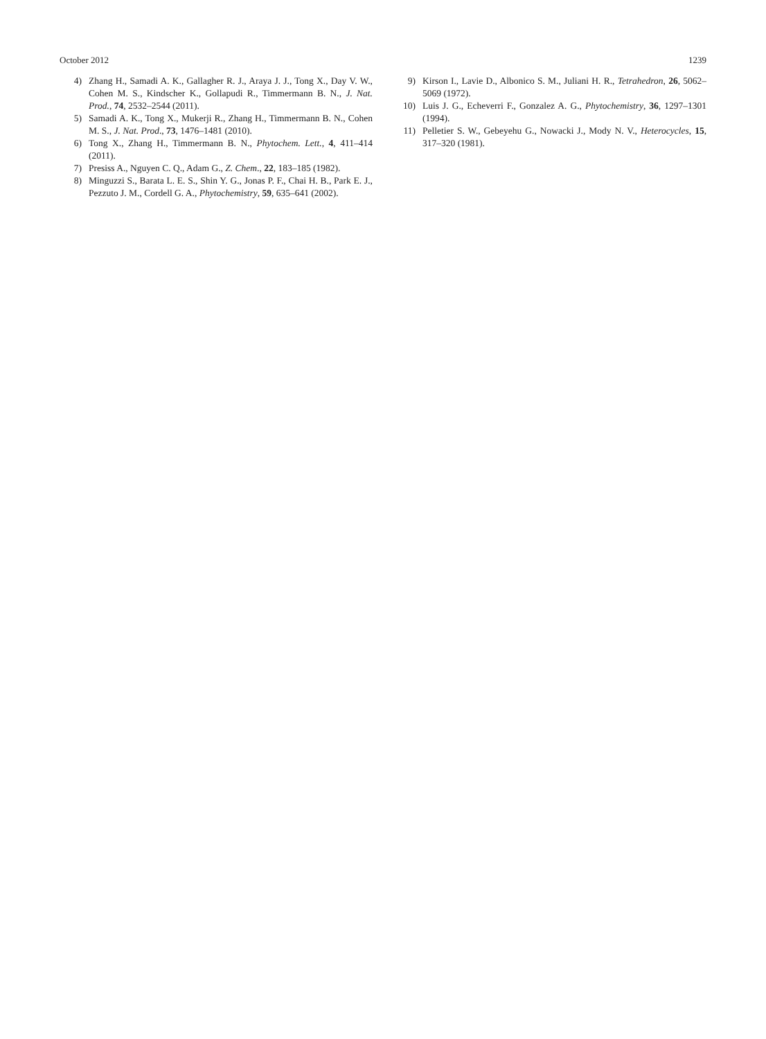October 2012 1239
4) Zhang H., Samadi A. K., Gallagher R. J., Araya J. J., Tong X., Day V. W., Cohen M. S., Kindscher K., Gollapudi R., Timmermann B. N., J. Nat. Prod., 74, 2532–2544 (2011).
5) Samadi A. K., Tong X., Mukerji R., Zhang H., Timmermann B. N., Cohen M. S., J. Nat. Prod., 73, 1476–1481 (2010).
6) Tong X., Zhang H., Timmermann B. N., Phytochem. Lett., 4, 411–414 (2011).
7) Presiss A., Nguyen C. Q., Adam G., Z. Chem., 22, 183–185 (1982).
8) Minguzzi S., Barata L. E. S., Shin Y. G., Jonas P. F., Chai H. B., Park E. J., Pezzuto J. M., Cordell G. A., Phytochemistry, 59, 635–641 (2002).
9) Kirson I., Lavie D., Albonico S. M., Juliani H. R., Tetrahedron, 26, 5062–5069 (1972).
10) Luis J. G., Echeverri F., Gonzalez A. G., Phytochemistry, 36, 1297–1301 (1994).
11) Pelletier S. W., Gebeyehu G., Nowacki J., Mody N. V., Heterocycles, 15, 317–320 (1981).